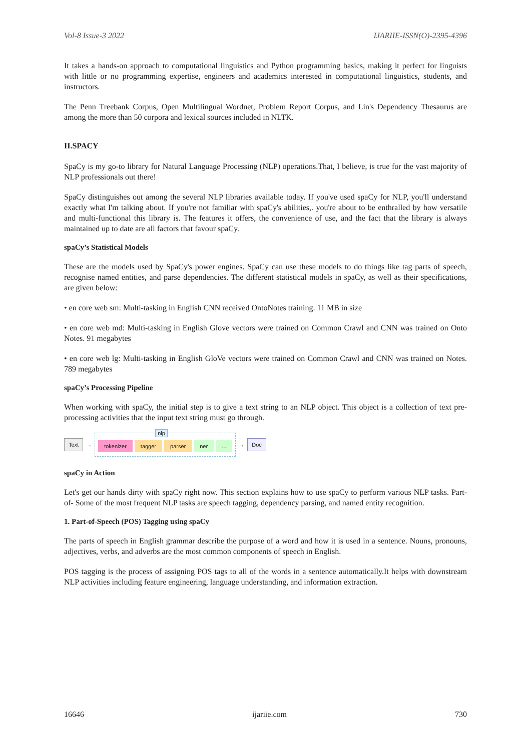Vol-8 Issue-3 2022 IJARIIE-ISSN(O)-2395-4396
It takes a hands-on approach to computational linguistics and Python programming basics, making it perfect for linguists with little or no programming expertise, engineers and academics interested in computational linguistics, students, and instructors.
The Penn Treebank Corpus, Open Multilingual Wordnet, Problem Report Corpus, and Lin's Dependency Thesaurus are among the more than 50 corpora and lexical sources included in NLTK.
II.SPACY
SpaCy is my go-to library for Natural Language Processing (NLP) operations.That, I believe, is true for the vast majority of NLP professionals out there!
SpaCy distinguishes out among the several NLP libraries available today. If you've used spaCy for NLP, you'll understand exactly what I'm talking about. If you're not familiar with spaCy's abilities,. you're about to be enthralled by how versatile and multi-functional this library is. The features it offers, the convenience of use, and the fact that the library is always maintained up to date are all factors that favour spaCy.
spaCy’s Statistical Models
These are the models used by SpaCy's power engines. SpaCy can use these models to do things like tag parts of speech, recognise named entities, and parse dependencies. The different statistical models in spaCy, as well as their specifications, are given below:
• en core web sm: Multi-tasking in English CNN received OntoNotes training. 11 MB in size
• en core web md: Multi-tasking in English Glove vectors were trained on Common Crawl and CNN was trained on Onto Notes. 91 megabytes
• en core web lg: Multi-tasking in English GloVe vectors were trained on Common Crawl and CNN was trained on Notes. 789 megabytes
spaCy’s Processing Pipeline
When working with spaCy, the initial step is to give a text string to an NLP object. This object is a collection of text pre-processing activities that the input text string must go through.
Text →
nlp
tokenizer tagger parser ner ...
→ Doc
spaCy in Action
Let's get our hands dirty with spaCy right now. This section explains how to use spaCy to perform various NLP tasks. Part-of- Some of the most frequent NLP tasks are speech tagging, dependency parsing, and named entity recognition.
1. Part-of-Speech (POS) Tagging using spaCy
The parts of speech in English grammar describe the purpose of a word and how it is used in a sentence. Nouns, pronouns, adjectives, verbs, and adverbs are the most common components of speech in English.
POS tagging is the process of assigning POS tags to all of the words in a sentence automatically.It helps with downstream NLP activities including feature engineering, language understanding, and information extraction.
16646 ijariie.com 730